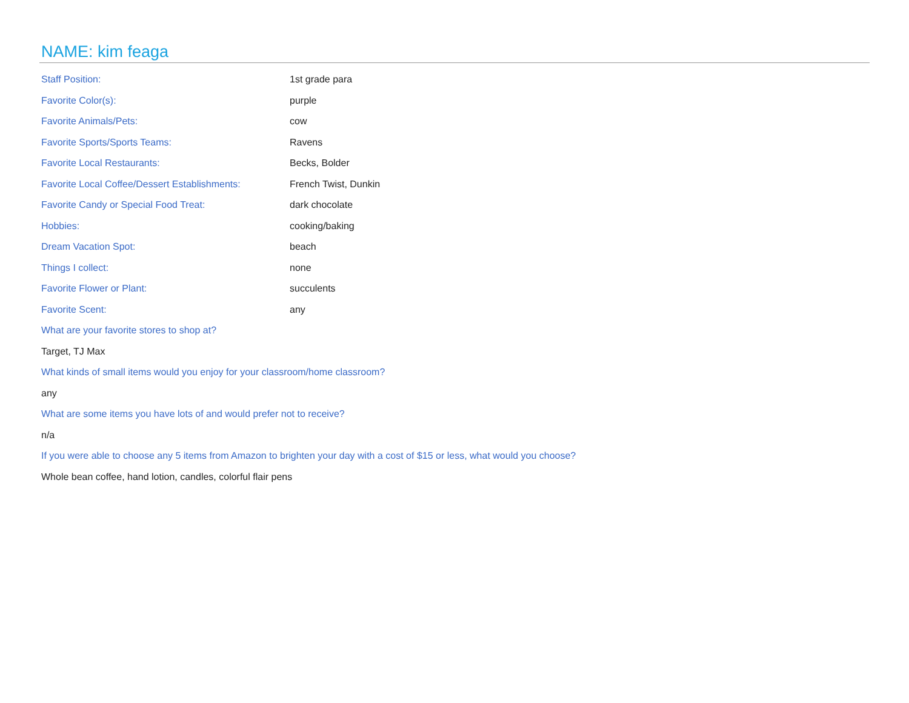NAME: kim feaga
| Staff Position: | 1st grade para |
| Favorite Color(s): | purple |
| Favorite Animals/Pets: | cow |
| Favorite Sports/Sports Teams: | Ravens |
| Favorite Local Restaurants: | Becks, Bolder |
| Favorite Local Coffee/Dessert Establishments: | French Twist, Dunkin |
| Favorite Candy or Special Food Treat: | dark chocolate |
| Hobbies: | cooking/baking |
| Dream Vacation Spot: | beach |
| Things I collect: | none |
| Favorite Flower or Plant: | succulents |
| Favorite Scent: | any |
What are your favorite stores to shop at?
Target, TJ Max
What kinds of small items would you enjoy for your classroom/home classroom?
any
What are some items you have lots of and would prefer not to receive?
n/a
If you were able to choose any 5 items from Amazon to brighten your day with a cost of $15 or less, what would you choose?
Whole bean coffee, hand lotion, candles, colorful flair pens